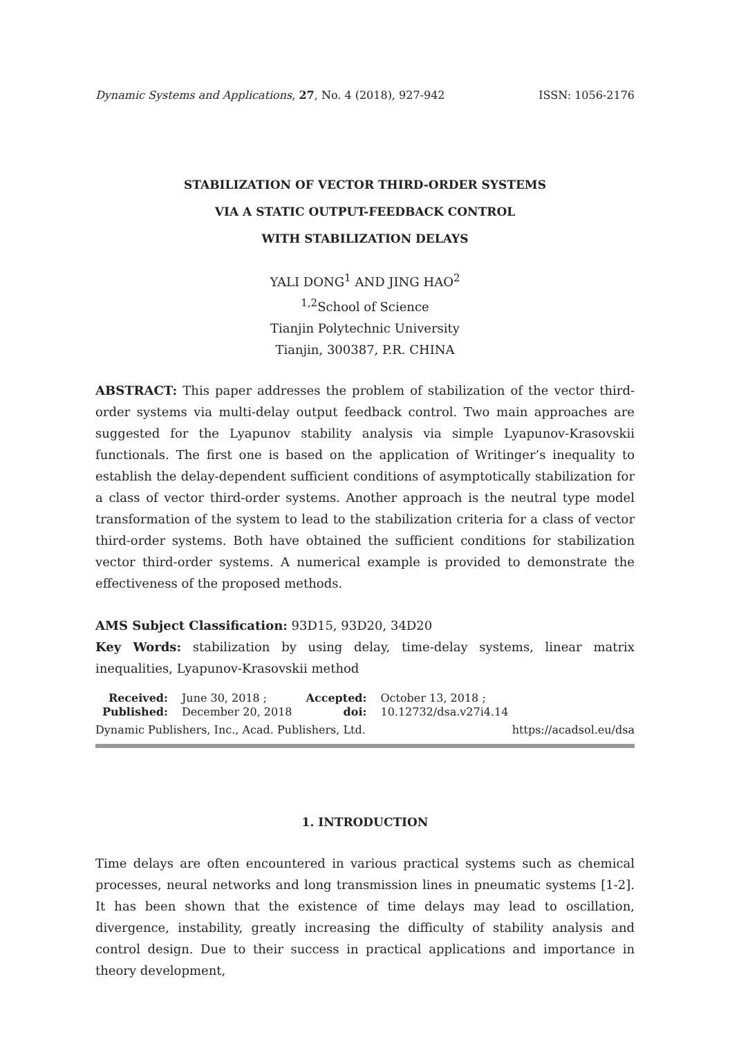Dynamic Systems and Applications, 27, No. 4 (2018), 927-942 ISSN: 1056-2176
STABILIZATION OF VECTOR THIRD-ORDER SYSTEMS
VIA A STATIC OUTPUT-FEEDBACK CONTROL
WITH STABILIZATION DELAYS
YALI DONG<sup>1</sup> AND JING HAO<sup>2</sup>
<sup>1,2</sup>School of Science
Tianjin Polytechnic University
Tianjin, 300387, P.R. CHINA
ABSTRACT: This paper addresses the problem of stabilization of the vector third-order systems via multi-delay output feedback control. Two main approaches are suggested for the Lyapunov stability analysis via simple Lyapunov-Krasovskii functionals. The first one is based on the application of Writinger’s inequality to establish the delay-dependent sufficient conditions of asymptotically stabilization for a class of vector third-order systems. Another approach is the neutral type model transformation of the system to lead to the stabilization criteria for a class of vector third-order systems. Both have obtained the sufficient conditions for stabilization vector third-order systems. A numerical example is provided to demonstrate the effectiveness of the proposed methods.
AMS Subject Classification: 93D15, 93D20, 34D20
Key Words: stabilization by using delay, time-delay systems, linear matrix inequalities, Lyapunov-Krasovskii method
| Received: | June 30, 2018 ; | Accepted: | October 13, 2018 ; |
| Published: | December 20, 2018 | doi: | 10.12732/dsa.v27i4.14 |
Dynamic Publishers, Inc., Acad. Publishers, Ltd. https://acadsol.eu/dsa
1. INTRODUCTION
Time delays are often encountered in various practical systems such as chemical processes, neural networks and long transmission lines in pneumatic systems [1-2]. It has been shown that the existence of time delays may lead to oscillation, divergence, instability, greatly increasing the difficulty of stability analysis and control design. Due to their success in practical applications and importance in theory development,